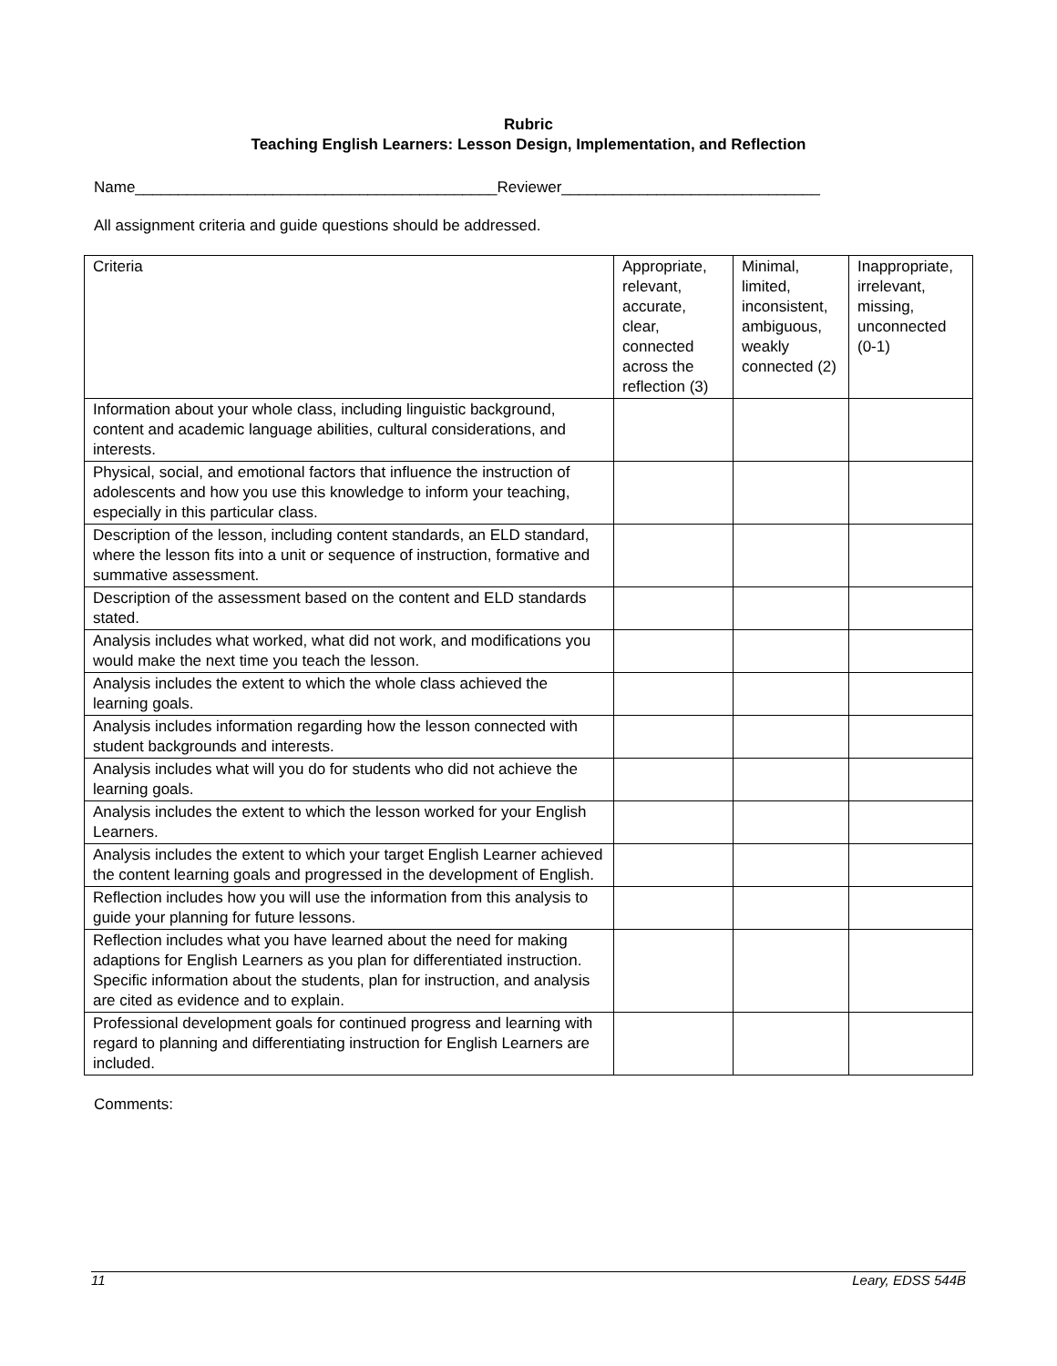Rubric
Teaching English Learners: Lesson Design, Implementation, and Reflection
Name__________________________________________Reviewer______________________________
All assignment criteria and guide questions should be addressed.
| Criteria | Appropriate, relevant, accurate, clear, connected across the reflection (3) | Minimal, limited, inconsistent, ambiguous, weakly connected (2) | Inappropriate, irrelevant, missing, unconnected (0-1) |
| Information about your whole class, including linguistic background, content and academic language abilities, cultural considerations, and interests. | | | |
| Physical, social, and emotional factors that influence the instruction of adolescents and how you use this knowledge to inform your teaching, especially in this particular class. | | | |
| Description of the lesson, including content standards, an ELD standard, where the lesson fits into a unit or sequence of instruction, formative and summative assessment. | | | |
| Description of the assessment based on the content and ELD standards stated. | | | |
| Analysis includes what worked, what did not work, and modifications you would make the next time you teach the lesson. | | | |
| Analysis includes the extent to which the whole class achieved the learning goals. | | | |
| Analysis includes information regarding how the lesson connected with student backgrounds and interests. | | | |
| Analysis includes what will you do for students who did not achieve the learning goals. | | | |
| Analysis includes the extent to which the lesson worked for your English Learners. | | | |
| Analysis includes the extent to which your target English Learner achieved the content learning goals and progressed in the development of English. | | | |
| Reflection includes how you will use the information from this analysis to guide your planning for future lessons. | | | |
| Reflection includes what you have learned about the need for making adaptions for English Learners as you plan for differentiated instruction. Specific information about the students, plan for instruction, and analysis are cited as evidence and to explain. | | | |
| Professional development goals for continued progress and learning with regard to planning and differentiating instruction for English Learners are included. | | | |
Comments:
11 Leary, EDSS 544B